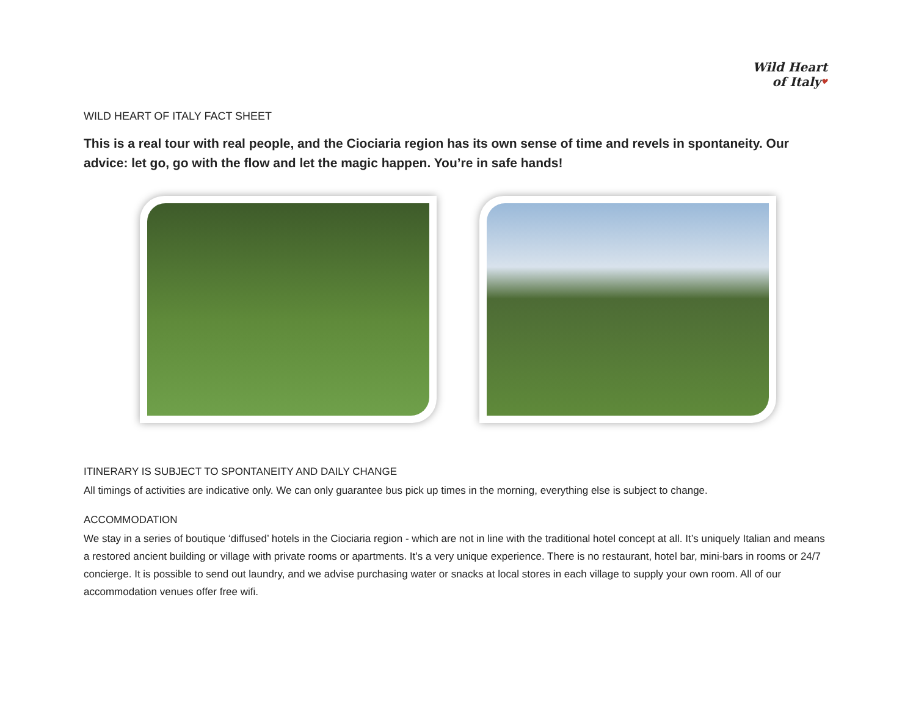Wild Heart
of Italy♥
WILD HEART OF ITALY FACT SHEET
This is a real tour with real people, and the Ciociaria region has its own sense of time and revels in spontaneity. Our advice: let go, go with the flow and let the magic happen. You’re in safe hands!
ITINERARY IS SUBJECT TO SPONTANEITY AND DAILY CHANGE
All timings of activities are indicative only. We can only guarantee bus pick up times in the morning, everything else is subject to change.
ACCOMMODATION
We stay in a series of boutique ‘diffused’ hotels in the Ciociaria region - which are not in line with the traditional hotel concept at all. It’s uniquely Italian and means a restored ancient building or village with private rooms or apartments. It’s a very unique experience. There is no restaurant, hotel bar, mini-bars in rooms or 24/7 concierge. It is possible to send out laundry, and we advise purchasing water or snacks at local stores in each village to supply your own room. All of our accommodation venues offer free wifi.